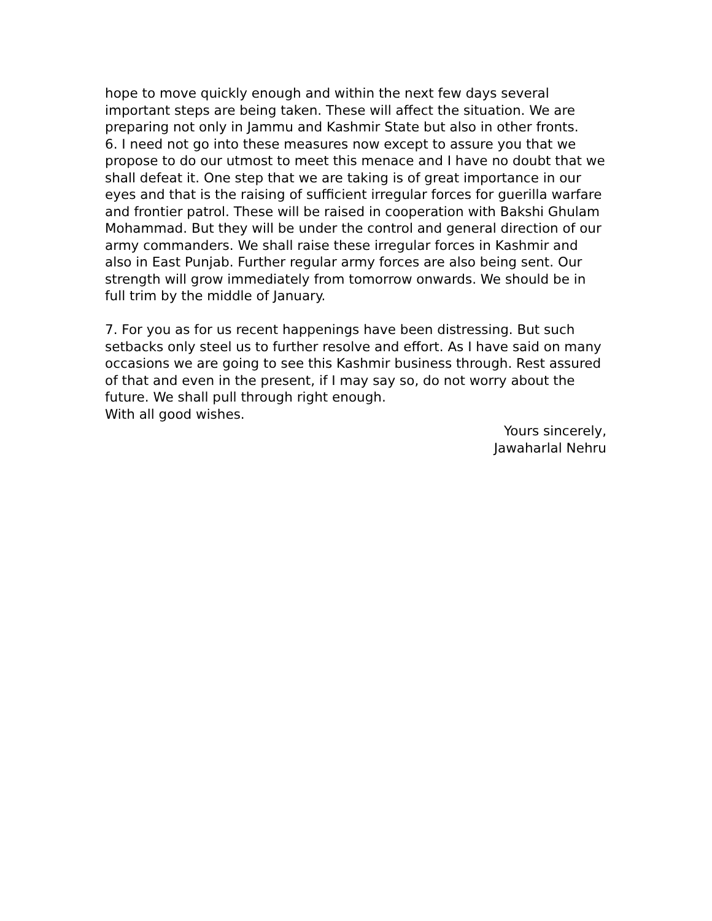hope to move quickly enough and within the next few days several important steps are being taken. These will affect the situation. We are preparing not only in Jammu and Kashmir State but also in other fronts.
6. I need not go into these measures now except to assure you that we propose to do our utmost to meet this menace and I have no doubt that we shall defeat it. One step that we are taking is of great importance in our eyes and that is the raising of sufficient irregular forces for guerilla warfare and frontier patrol. These will be raised in cooperation with Bakshi Ghulam Mohammad. But they will be under the control and general direction of our army commanders. We shall raise these irregular forces in Kashmir and also in East Punjab. Further regular army forces are also being sent. Our strength will grow immediately from tomorrow onwards. We should be in full trim by the middle of January.
7. For you as for us recent happenings have been distressing. But such setbacks only steel us to further resolve and effort. As I have said on many occasions we are going to see this Kashmir business through. Rest assured of that and even in the present, if I may say so, do not worry about the future. We shall pull through right enough.
With all good wishes.
Yours sincerely,
Jawaharlal Nehru